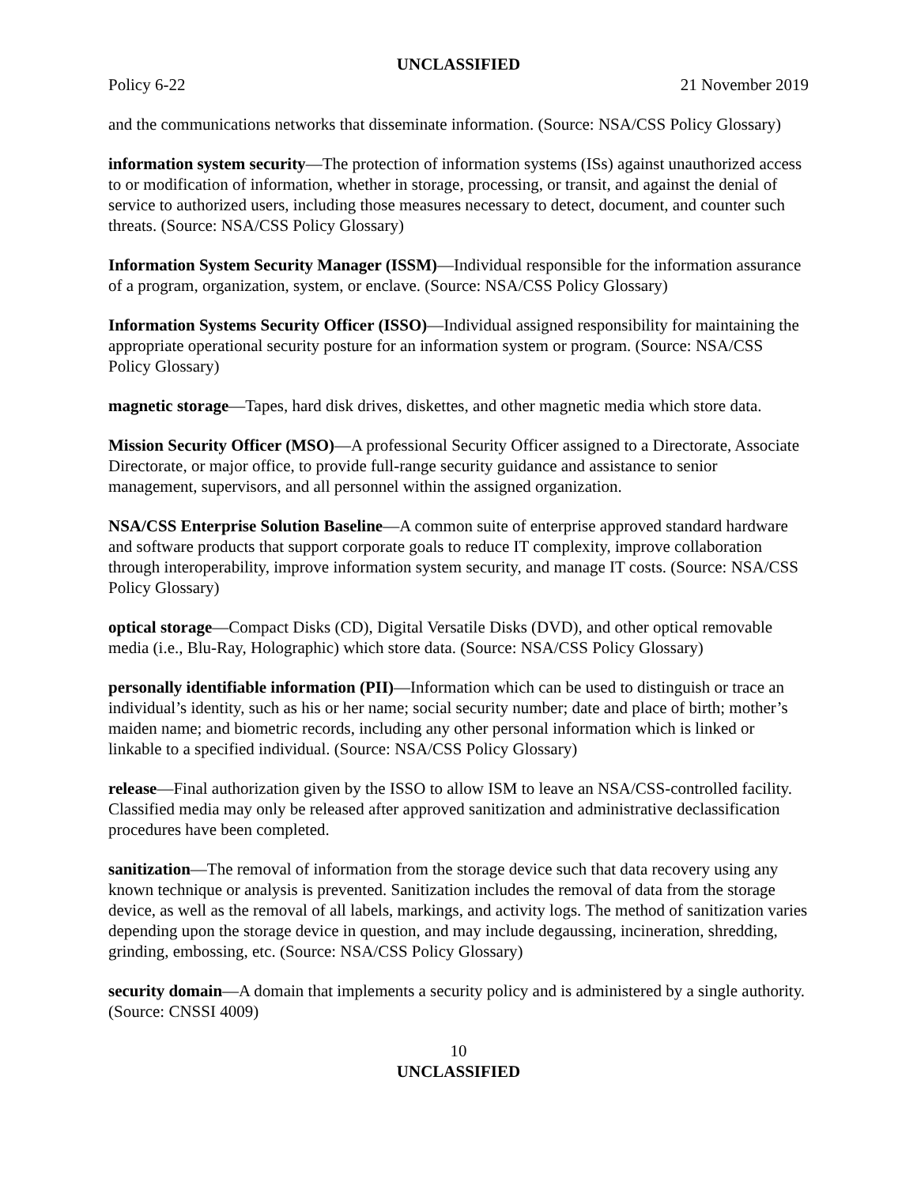UNCLASSIFIED
Policy 6-22 21 November 2019
and the communications networks that disseminate information. (Source: NSA/CSS Policy Glossary)
information system security—The protection of information systems (ISs) against unauthorized access to or modification of information, whether in storage, processing, or transit, and against the denial of service to authorized users, including those measures necessary to detect, document, and counter such threats. (Source: NSA/CSS Policy Glossary)
Information System Security Manager (ISSM)—Individual responsible for the information assurance of a program, organization, system, or enclave. (Source: NSA/CSS Policy Glossary)
Information Systems Security Officer (ISSO)—Individual assigned responsibility for maintaining the appropriate operational security posture for an information system or program. (Source: NSA/CSS Policy Glossary)
magnetic storage—Tapes, hard disk drives, diskettes, and other magnetic media which store data.
Mission Security Officer (MSO)—A professional Security Officer assigned to a Directorate, Associate Directorate, or major office, to provide full-range security guidance and assistance to senior management, supervisors, and all personnel within the assigned organization.
NSA/CSS Enterprise Solution Baseline—A common suite of enterprise approved standard hardware and software products that support corporate goals to reduce IT complexity, improve collaboration through interoperability, improve information system security, and manage IT costs. (Source: NSA/CSS Policy Glossary)
optical storage—Compact Disks (CD), Digital Versatile Disks (DVD), and other optical removable media (i.e., Blu-Ray, Holographic) which store data. (Source: NSA/CSS Policy Glossary)
personally identifiable information (PII)—Information which can be used to distinguish or trace an individual’s identity, such as his or her name; social security number; date and place of birth; mother’s maiden name; and biometric records, including any other personal information which is linked or linkable to a specified individual. (Source: NSA/CSS Policy Glossary)
release—Final authorization given by the ISSO to allow ISM to leave an NSA/CSS-controlled facility. Classified media may only be released after approved sanitization and administrative declassification procedures have been completed.
sanitization—The removal of information from the storage device such that data recovery using any known technique or analysis is prevented. Sanitization includes the removal of data from the storage device, as well as the removal of all labels, markings, and activity logs. The method of sanitization varies depending upon the storage device in question, and may include degaussing, incineration, shredding, grinding, embossing, etc. (Source: NSA/CSS Policy Glossary)
security domain—A domain that implements a security policy and is administered by a single authority. (Source: CNSSI 4009)
10
UNCLASSIFIED